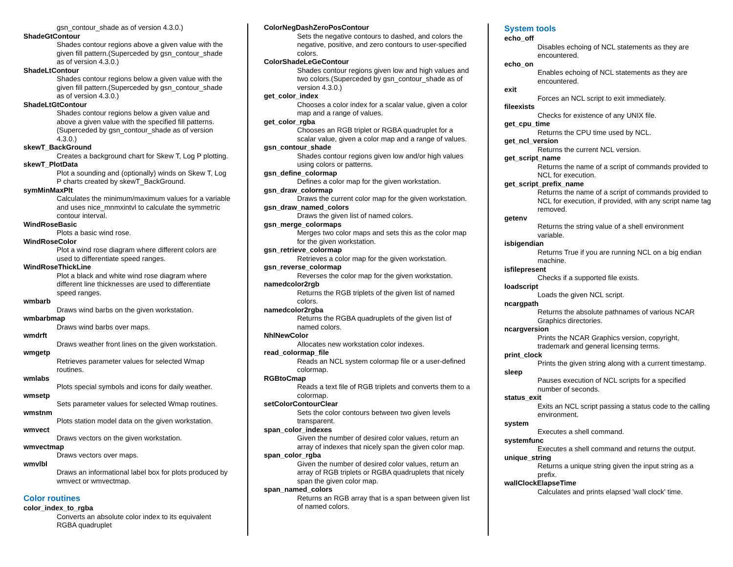gsn_contour_shade as of version 4.3.0.)
ShadeGtContour
Shades contour regions above a given value with the given fill pattern.(Superceded by gsn_contour_shade as of version 4.3.0.)
ShadeLtContour
Shades contour regions below a given value with the given fill pattern.(Superceded by gsn_contour_shade as of version 4.3.0.)
ShadeLtGtContour
Shades contour regions below a given value and above a given value with the specified fill patterns.(Superceded by gsn_contour_shade as of version 4.3.0.)
skewT_BackGround
Creates a background chart for Skew T, Log P plotting.
skewT_PlotData
Plot a sounding and (optionally) winds on Skew T, Log P charts created by skewT_BackGround.
symMinMaxPlt
Calculates the minimum/maximum values for a variable and uses nice_mnmxintvl to calculate the symmetric contour interval.
WindRoseBasic
Plots a basic wind rose.
WindRoseColor
Plot a wind rose diagram where different colors are used to differentiate speed ranges.
WindRoseThickLine
Plot a black and white wind rose diagram where different line thicknesses are used to differentiate speed ranges.
wmbarb
Draws wind barbs on the given workstation.
wmbarbmap
Draws wind barbs over maps.
wmdrft
Draws weather front lines on the given workstation.
wmgetp
Retrieves parameter values for selected Wmap routines.
wmlabs
Plots special symbols and icons for daily weather.
wmsetp
Sets parameter values for selected Wmap routines.
wmstnm
Plots station model data on the given workstation.
wmvect
Draws vectors on the given workstation.
wmvectmap
Draws vectors over maps.
wmvlbl
Draws an informational label box for plots produced by wmvect or wmvectmap.
Color routines
color_index_to_rgba
Converts an absolute color index to its equivalent RGBA quadruplet
ColorNegDashZeroPosContour
Sets the negative contours to dashed, and colors the negative, positive, and zero contours to user-specified colors.
ColorShadeLeGeContour
Shades contour regions given low and high values and two colors.(Superceded by gsn_contour_shade as of version 4.3.0.)
get_color_index
Chooses a color index for a scalar value, given a color map and a range of values.
get_color_rgba
Chooses an RGB triplet or RGBA quadruplet for a scalar value, given a color map and a range of values.
gsn_contour_shade
Shades contour regions given low and/or high values using colors or patterns.
gsn_define_colormap
Defines a color map for the given workstation.
gsn_draw_colormap
Draws the current color map for the given workstation.
gsn_draw_named_colors
Draws the given list of named colors.
gsn_merge_colormaps
Merges two color maps and sets this as the color map for the given workstation.
gsn_retrieve_colormap
Retrieves a color map for the given workstation.
gsn_reverse_colormap
Reverses the color map for the given workstation.
namedcolor2rgb
Returns the RGB triplets of the given list of named colors.
namedcolor2rgba
Returns the RGBA quadruplets of the given list of named colors.
NhlNewColor
Allocates new workstation color indexes.
read_colormap_file
Reads an NCL system colormap file or a user-defined colormap.
RGBtoCmap
Reads a text file of RGB triplets and converts them to a colormap.
setColorContourClear
Sets the color contours between two given levels transparent.
span_color_indexes
Given the number of desired color values, return an array of indexes that nicely span the given color map.
span_color_rgba
Given the number of desired color values, return an array of RGB triplets or RGBA quadruplets that nicely span the given color map.
span_named_colors
Returns an RGB array that is a span between given list of named colors.
System tools
echo_off
Disables echoing of NCL statements as they are encountered.
echo_on
Enables echoing of NCL statements as they are encountered.
exit
Forces an NCL script to exit immediately.
fileexists
Checks for existence of any UNIX file.
get_cpu_time
Returns the CPU time used by NCL.
get_ncl_version
Returns the current NCL version.
get_script_name
Returns the name of a script of commands provided to NCL for execution.
get_script_prefix_name
Returns the name of a script of commands provided to NCL for execution, if provided, with any script name tag removed.
getenv
Returns the string value of a shell environment variable.
isbigendian
Returns True if you are running NCL on a big endian machine.
isfilepresent
Checks if a supported file exists.
loadscript
Loads the given NCL script.
ncargpath
Returns the absolute pathnames of various NCAR Graphics directories.
ncargversion
Prints the NCAR Graphics version, copyright, trademark and general licensing terms.
print_clock
Prints the given string along with a current timestamp.
sleep
Pauses execution of NCL scripts for a specified number of seconds.
status_exit
Exits an NCL script passing a status code to the calling environment.
system
Executes a shell command.
systemfunc
Executes a shell command and returns the output.
unique_string
Returns a unique string given the input string as a prefix.
wallClockElapseTime
Calculates and prints elapsed 'wall clock' time.